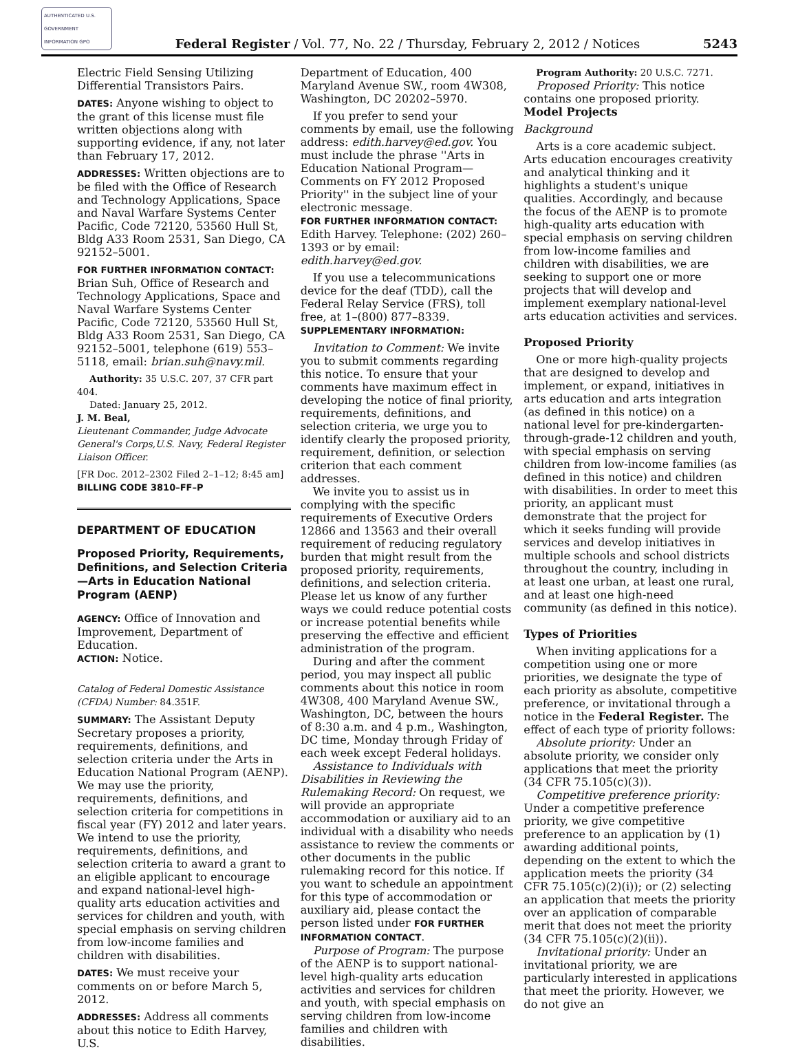AUTHENTICATED U.S. GOVERNMENT INFORMATION GPO
Federal Register / Vol. 77, No. 22 / Thursday, February 2, 2012 / Notices
5243
Electric Field Sensing Utilizing Differential Transistors Pairs.
DATES: Anyone wishing to object to the grant of this license must file written objections along with supporting evidence, if any, not later than February 17, 2012.
ADDRESSES: Written objections are to be filed with the Office of Research and Technology Applications, Space and Naval Warfare Systems Center Pacific, Code 72120, 53560 Hull St, Bldg A33 Room 2531, San Diego, CA 92152–5001.
FOR FURTHER INFORMATION CONTACT:
Brian Suh, Office of Research and Technology Applications, Space and Naval Warfare Systems Center Pacific, Code 72120, 53560 Hull St, Bldg A33 Room 2531, San Diego, CA 92152–5001, telephone (619) 553–5118, email: brian.suh@navy.mil.
Authority: 35 U.S.C. 207, 37 CFR part 404.
Dated: January 25, 2012.
J. M. Beal,
Lieutenant Commander, Judge Advocate General's Corps,U.S. Navy, Federal Register Liaison Officer.
[FR Doc. 2012–2302 Filed 2–1–12; 8:45 am]
BILLING CODE 3810–FF–P
DEPARTMENT OF EDUCATION
Proposed Priority, Requirements, Definitions, and Selection Criteria—Arts in Education National Program (AENP)
AGENCY: Office of Innovation and Improvement, Department of Education.
ACTION: Notice.
Catalog of Federal Domestic Assistance (CFDA) Number: 84.351F.
SUMMARY: The Assistant Deputy Secretary proposes a priority, requirements, definitions, and selection criteria under the Arts in Education National Program (AENP). We may use the priority, requirements, definitions, and selection criteria for competitions in fiscal year (FY) 2012 and later years. We intend to use the priority, requirements, definitions, and selection criteria to award a grant to an eligible applicant to encourage and expand national-level high-quality arts education activities and services for children and youth, with special emphasis on serving children from low-income families and children with disabilities.
DATES: We must receive your comments on or before March 5, 2012.
ADDRESSES: Address all comments about this notice to Edith Harvey, U.S.
Department of Education, 400 Maryland Avenue SW., room 4W308, Washington, DC 20202–5970.
If you prefer to send your comments by email, use the following address: edith.harvey@ed.gov. You must include the phrase ''Arts in Education National Program—Comments on FY 2012 Proposed Priority'' in the subject line of your electronic message.
FOR FURTHER INFORMATION CONTACT:
Edith Harvey. Telephone: (202) 260–1393 or by email: edith.harvey@ed.gov.
If you use a telecommunications device for the deaf (TDD), call the Federal Relay Service (FRS), toll free, at 1–(800) 877–8339.
SUPPLEMENTARY INFORMATION:
Invitation to Comment: We invite you to submit comments regarding this notice. To ensure that your comments have maximum effect in developing the notice of final priority, requirements, definitions, and selection criteria, we urge you to identify clearly the proposed priority, requirement, definition, or selection criterion that each comment addresses.
We invite you to assist us in complying with the specific requirements of Executive Orders 12866 and 13563 and their overall requirement of reducing regulatory burden that might result from the proposed priority, requirements, definitions, and selection criteria. Please let us know of any further ways we could reduce potential costs or increase potential benefits while preserving the effective and efficient administration of the program.
During and after the comment period, you may inspect all public comments about this notice in room 4W308, 400 Maryland Avenue SW., Washington, DC, between the hours of 8:30 a.m. and 4 p.m., Washington, DC time, Monday through Friday of each week except Federal holidays.
Assistance to Individuals with Disabilities in Reviewing the Rulemaking Record: On request, we will provide an appropriate accommodation or auxiliary aid to an individual with a disability who needs assistance to review the comments or other documents in the public rulemaking record for this notice. If you want to schedule an appointment for this type of accommodation or auxiliary aid, please contact the person listed under FOR FURTHER INFORMATION CONTACT.
Purpose of Program: The purpose of the AENP is to support national-level high-quality arts education activities and services for children and youth, with special emphasis on serving children from low-income families and children with disabilities.
Program Authority: 20 U.S.C. 7271.
Proposed Priority: This notice contains one proposed priority.
Model Projects
Background
Arts is a core academic subject. Arts education encourages creativity and analytical thinking and it highlights a student's unique qualities. Accordingly, and because the focus of the AENP is to promote high-quality arts education with special emphasis on serving children from low-income families and children with disabilities, we are seeking to support one or more projects that will develop and implement exemplary national-level arts education activities and services.
Proposed Priority
One or more high-quality projects that are designed to develop and implement, or expand, initiatives in arts education and arts integration (as defined in this notice) on a national level for pre-kindergarten-through-grade-12 children and youth, with special emphasis on serving children from low-income families (as defined in this notice) and children with disabilities. In order to meet this priority, an applicant must demonstrate that the project for which it seeks funding will provide services and develop initiatives in multiple schools and school districts throughout the country, including in at least one urban, at least one rural, and at least one high-need community (as defined in this notice).
Types of Priorities
When inviting applications for a competition using one or more priorities, we designate the type of each priority as absolute, competitive preference, or invitational through a notice in the Federal Register. The effect of each type of priority follows:
Absolute priority: Under an absolute priority, we consider only applications that meet the priority (34 CFR 75.105(c)(3)).
Competitive preference priority: Under a competitive preference priority, we give competitive preference to an application by (1) awarding additional points, depending on the extent to which the application meets the priority (34 CFR 75.105(c)(2)(i)); or (2) selecting an application that meets the priority over an application of comparable merit that does not meet the priority (34 CFR 75.105(c)(2)(ii)).
Invitational priority: Under an invitational priority, we are particularly interested in applications that meet the priority. However, we do not give an